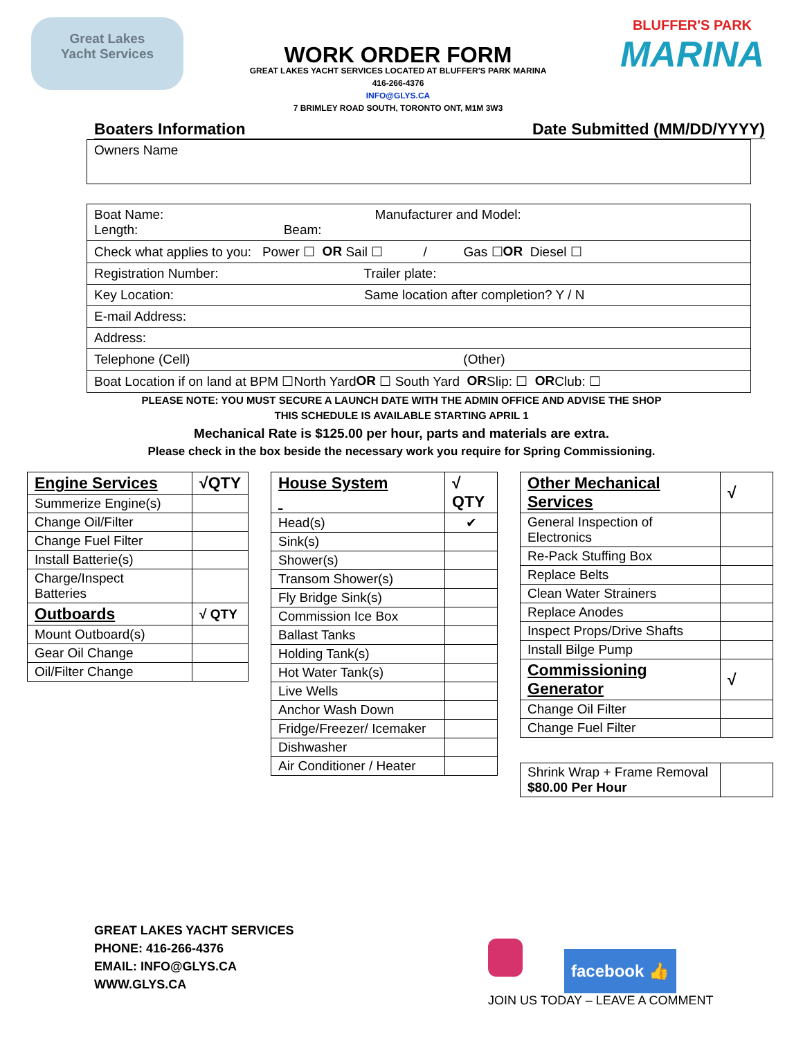Great Lakes
Yacht Services
WORK ORDER FORM
GREAT LAKES YACHT SERVICES LOCATED AT BLUFFER'S PARK MARINA
416-266-4376
INFO@GLYS.CA
7 BRIMLEY ROAD SOUTH, TORONTO ONT, M1M 3W3
BLUFFER'S PARK
MARINA
Boaters Information Date Submitted (MM/DD/YYYY)
Owners Name
Boat Name: Manufacturer and Model:
Length: Beam:
Check what applies to you: Power ☐ OR Sail ☐ / Gas ☐ OR Diesel ☐
Registration Number: Trailer plate:
Key Location: Same location after completion? Y / N
E-mail Address:
Address:
Telephone (Cell) (Other)
Boat Location if on land at BPM ☐North Yard OR ☐ South Yard OR Slip: ☐ OR Club: ☐
PLEASE NOTE: YOU MUST SECURE A LAUNCH DATE WITH THE ADMIN OFFICE AND ADVISE THE SHOP
THIS SCHEDULE IS AVAILABLE STARTING APRIL 1
Mechanical Rate is $125.00 per hour, parts and materials are extra.
Please check in the box beside the necessary work you require for Spring Commissioning.
| Engine Services | √QTY |
| --- | --- |
| Summerize Engine(s) | |
| Change Oil/Filter | |
| Change Fuel Filter | |
| Install Batterie(s) | |
| Charge/Inspect Batteries | |
| Outboards | √ QTY |
| Mount Outboard(s) | |
| Gear Oil Change | |
| Oil/Filter Change | |
| House System | √ QTY |
| --- | --- |
| Head(s) | ✔ |
| Sink(s) | |
| Shower(s) | |
| Transom Shower(s) | |
| Fly Bridge Sink(s) | |
| Commission Ice Box | |
| Ballast Tanks | |
| Holding Tank(s) | |
| Hot Water Tank(s) | |
| Live Wells | |
| Anchor Wash Down | |
| Fridge/Freezer/ Icemaker | |
| Dishwasher | |
| Air Conditioner / Heater | |
| Other Mechanical Services | √ |
| --- | --- |
| General Inspection of Electronics | |
| Re-Pack Stuffing Box | |
| Replace Belts | |
| Clean Water Strainers | |
| Replace Anodes | |
| Inspect Props/Drive Shafts | |
| Install Bilge Pump | |
| Commissioning Generator | √ |
| Change Oil Filter | |
| Change Fuel Filter | |
| Shrink Wrap + Frame Removal $80.00 Per Hour | |
GREAT LAKES YACHT SERVICES
PHONE: 416-266-4376
EMAIL: INFO@GLYS.CA
WWW.GLYS.CA
facebook 👍
JOIN US TODAY – LEAVE A COMMENT